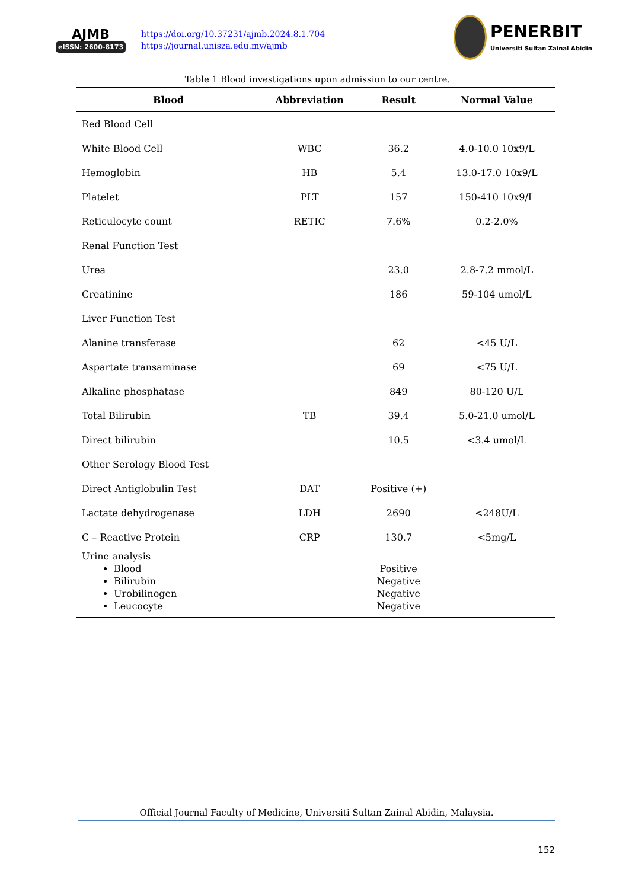AJMB
eISSN: 2600-8173
https://doi.org/10.37231/ajmb.2024.8.1.704
https://journal.unisza.edu.my/ajmb
PENERBIT
Universiti Sultan Zainal Abidin
Table 1 Blood investigations upon admission to our centre.
| Blood | Abbreviation | Result | Normal Value |
| --- | --- | --- | --- |
| Red Blood Cell | | | |
| White Blood Cell | WBC | 36.2 | 4.0-10.0 10x9/L |
| Hemoglobin | HB | 5.4 | 13.0-17.0 10x9/L |
| Platelet | PLT | 157 | 150-410 10x9/L |
| Reticulocyte count | RETIC | 7.6% | 0.2-2.0% |
| Renal Function Test | | | |
| Urea | | 23.0 | 2.8-7.2 mmol/L |
| Creatinine | | 186 | 59-104 umol/L |
| Liver Function Test | | | |
| Alanine transferase | | 62 | <45 U/L |
| Aspartate transaminase | | 69 | <75 U/L |
| Alkaline phosphatase | | 849 | 80-120 U/L |
| Total Bilirubin | TB | 39.4 | 5.0-21.0 umol/L |
| Direct bilirubin | | 10.5 | <3.4 umol/L |
| Other Serology Blood Test | | | |
| Direct Antiglobulin Test | DAT | Positive (+) | |
| Lactate dehydrogenase | LDH | 2690 | <248U/L |
| C – Reactive Protein | CRP | 130.7 | <5mg/L |
| Urine analysis Blood Bilirubin Urobilinogen Leucocyte | | Positive Negative Negative Negative | |
Official Journal Faculty of Medicine, Universiti Sultan Zainal Abidin, Malaysia.
152